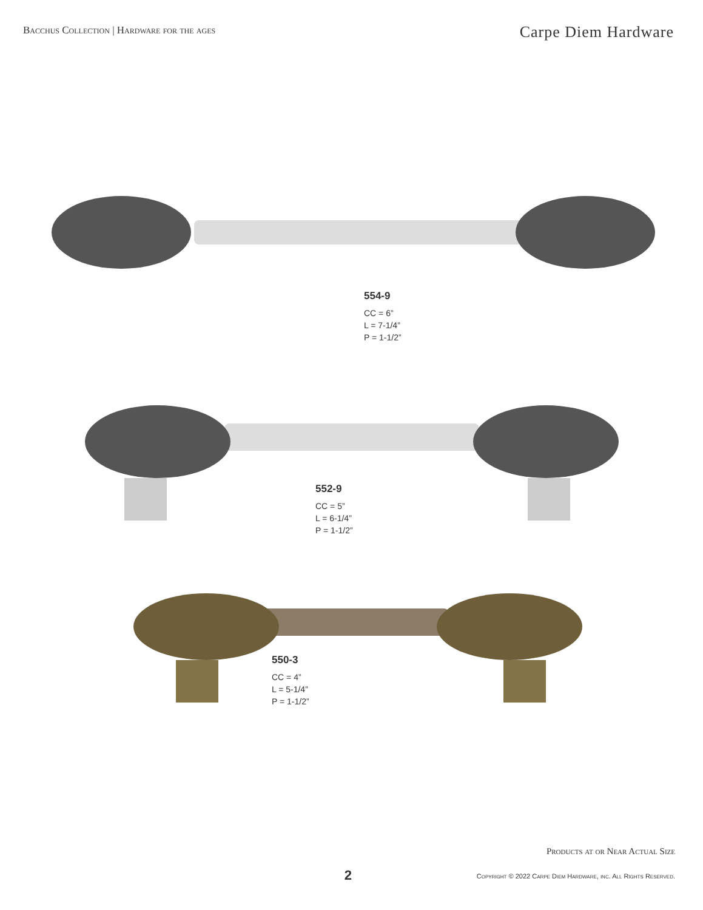Bacchus Collection | Hardware for the ages
Carpe Diem Hardware
554-9
CC = 6”
L = 7-1/4”
P = 1-1/2”
552-9
CC = 5”
L = 6-1/4”
P = 1-1/2”
550-3
CC = 4”
L = 5-1/4”
P = 1-1/2”
Products at or Near Actual Size
2
Copyright © 2022 Carpe Diem Hardware, inc. All Rights Reserved.